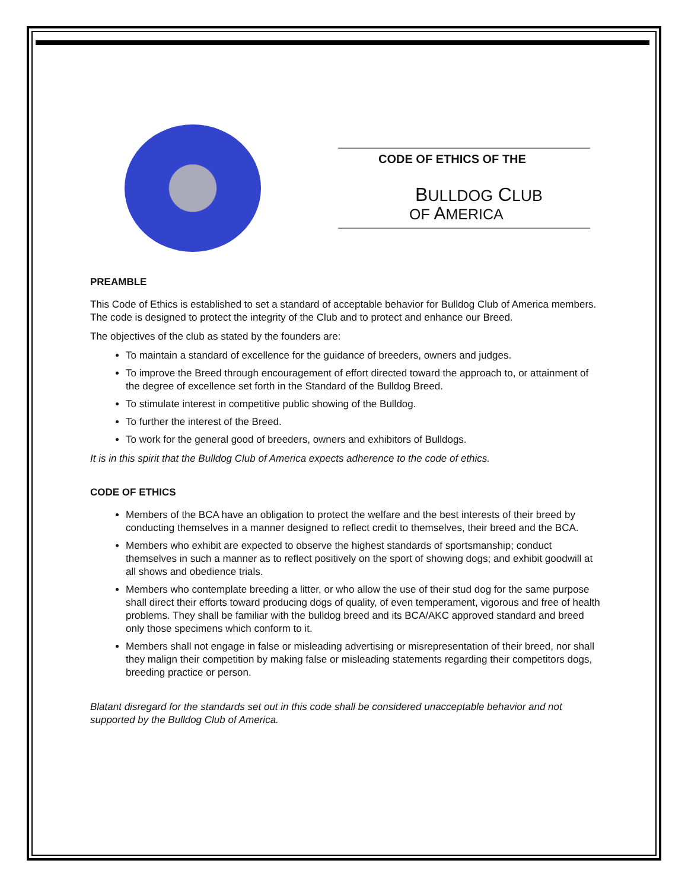CODE OF ETHICS OF THE
BULLDOG CLUB
OF AMERICA
PREAMBLE
This Code of Ethics is established to set a standard of acceptable behavior for Bulldog Club of America members. The code is designed to protect the integrity of the Club and to protect and enhance our Breed.
The objectives of the club as stated by the founders are:
To maintain a standard of excellence for the guidance of breeders, owners and judges.
To improve the Breed through encouragement of effort directed toward the approach to, or attainment of the degree of excellence set forth in the Standard of the Bulldog Breed.
To stimulate interest in competitive public showing of the Bulldog.
To further the interest of the Breed.
To work for the general good of breeders, owners and exhibitors of Bulldogs.
It is in this spirit that the Bulldog Club of America expects adherence to the code of ethics.
CODE OF ETHICS
Members of the BCA have an obligation to protect the welfare and the best interests of their breed by conducting themselves in a manner designed to reflect credit to themselves, their breed and the BCA.
Members who exhibit are expected to observe the highest standards of sportsmanship; conduct themselves in such a manner as to reflect positively on the sport of showing dogs; and exhibit goodwill at all shows and obedience trials.
Members who contemplate breeding a litter, or who allow the use of their stud dog for the same purpose shall direct their efforts toward producing dogs of quality, of even temperament, vigorous and free of health problems. They shall be familiar with the bulldog breed and its BCA/AKC approved standard and breed only those specimens which conform to it.
Members shall not engage in false or misleading advertising or misrepresentation of their breed, nor shall they malign their competition by making false or misleading statements regarding their competitors dogs, breeding practice or person.
Blatant disregard for the standards set out in this code shall be considered unacceptable behavior and not supported by the Bulldog Club of America.